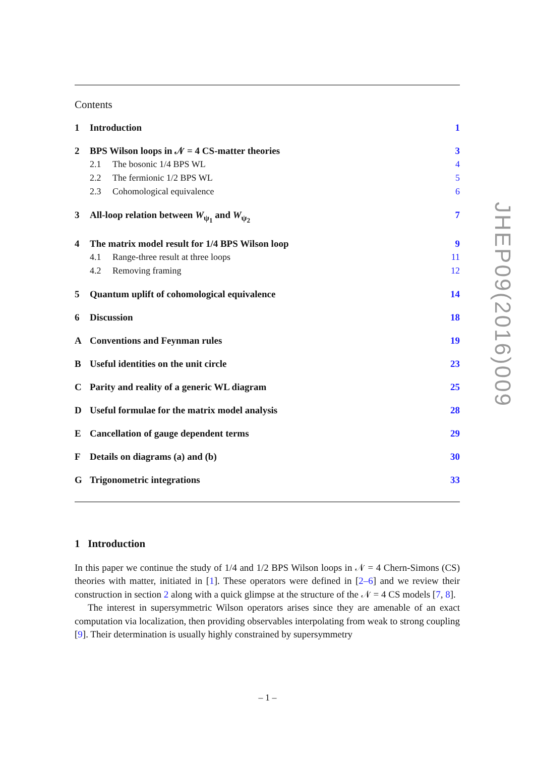Contents
1 Introduction 1
2 BPS Wilson loops in 𝒩 = 4 CS-matter theories 3
2.1 The bosonic 1/4 BPS WL 4
2.2 The fermionic 1/2 BPS WL 5
2.3 Cohomological equivalence 6
3 All-loop relation between W<sub>ψ<sub>1</sub></sub> and W<sub>ψ<sub>2</sub></sub> 7
4 The matrix model result for 1/4 BPS Wilson loop 9
4.1 Range-three result at three loops 11
4.2 Removing framing 12
5 Quantum uplift of cohomological equivalence 14
6 Discussion 18
A Conventions and Feynman rules 19
B Useful identities on the unit circle 23
C Parity and reality of a generic WL diagram 25
D Useful formulae for the matrix model analysis 28
E Cancellation of gauge dependent terms 29
F Details on diagrams (a) and (b) 30
G Trigonometric integrations 33
1 Introduction
In this paper we continue the study of 1/4 and 1/2 BPS Wilson loops in 𝒩 = 4 Chern-Simons (CS) theories with matter, initiated in [1]. These operators were defined in [2–6] and we review their construction in section 2 along with a quick glimpse at the structure of the 𝒩 = 4 CS models [7, 8].
The interest in supersymmetric Wilson operators arises since they are amenable of an exact computation via localization, then providing observables interpolating from weak to strong coupling [9]. Their determination is usually highly constrained by supersymmetry
JHEP09(2016)009
– 1 –